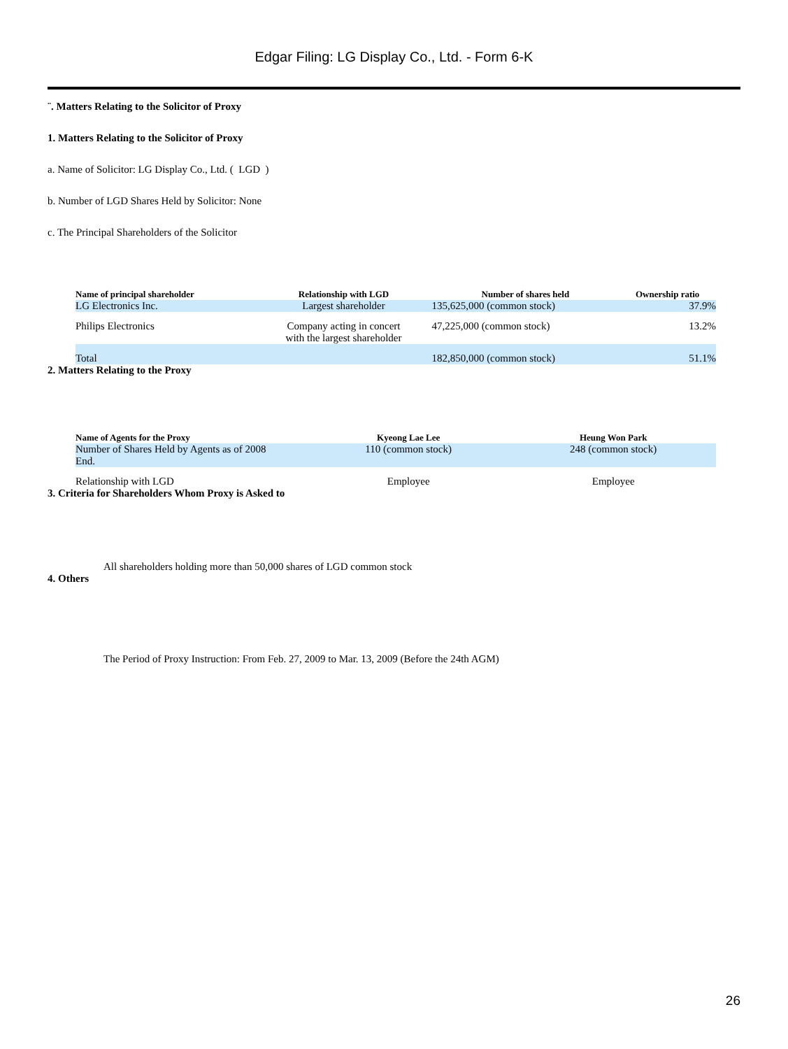Edgar Filing: LG Display Co., Ltd. - Form 6-K
¨. Matters Relating to the Solicitor of Proxy
1. Matters Relating to the Solicitor of Proxy
a. Name of Solicitor: LG Display Co., Ltd. ( LGD )
b. Number of LGD Shares Held by Solicitor: None
c. The Principal Shareholders of the Solicitor
| Name of principal shareholder | Relationship with LGD | Number of shares held | Ownership ratio |
| --- | --- | --- | --- |
| LG Electronics Inc. | Largest shareholder | 135,625,000 (common stock) | 37.9% |
| Philips Electronics | Company acting in concert with the largest shareholder | 47,225,000 (common stock) | 13.2% |
| Total | | 182,850,000 (common stock) | 51.1% |
2. Matters Relating to the Proxy
| Name of Agents for the Proxy | Kyeong Lae Lee | Heung Won Park |
| --- | --- | --- |
| Number of Shares Held by Agents as of 2008 End. | 110 (common stock) | 248 (common stock) |
| Relationship with LGD | Employee | Employee |
3. Criteria for Shareholders Whom Proxy is Asked to
All shareholders holding more than 50,000 shares of LGD common stock
4. Others
The Period of Proxy Instruction: From Feb. 27, 2009 to Mar. 13, 2009 (Before the 24th AGM)
26